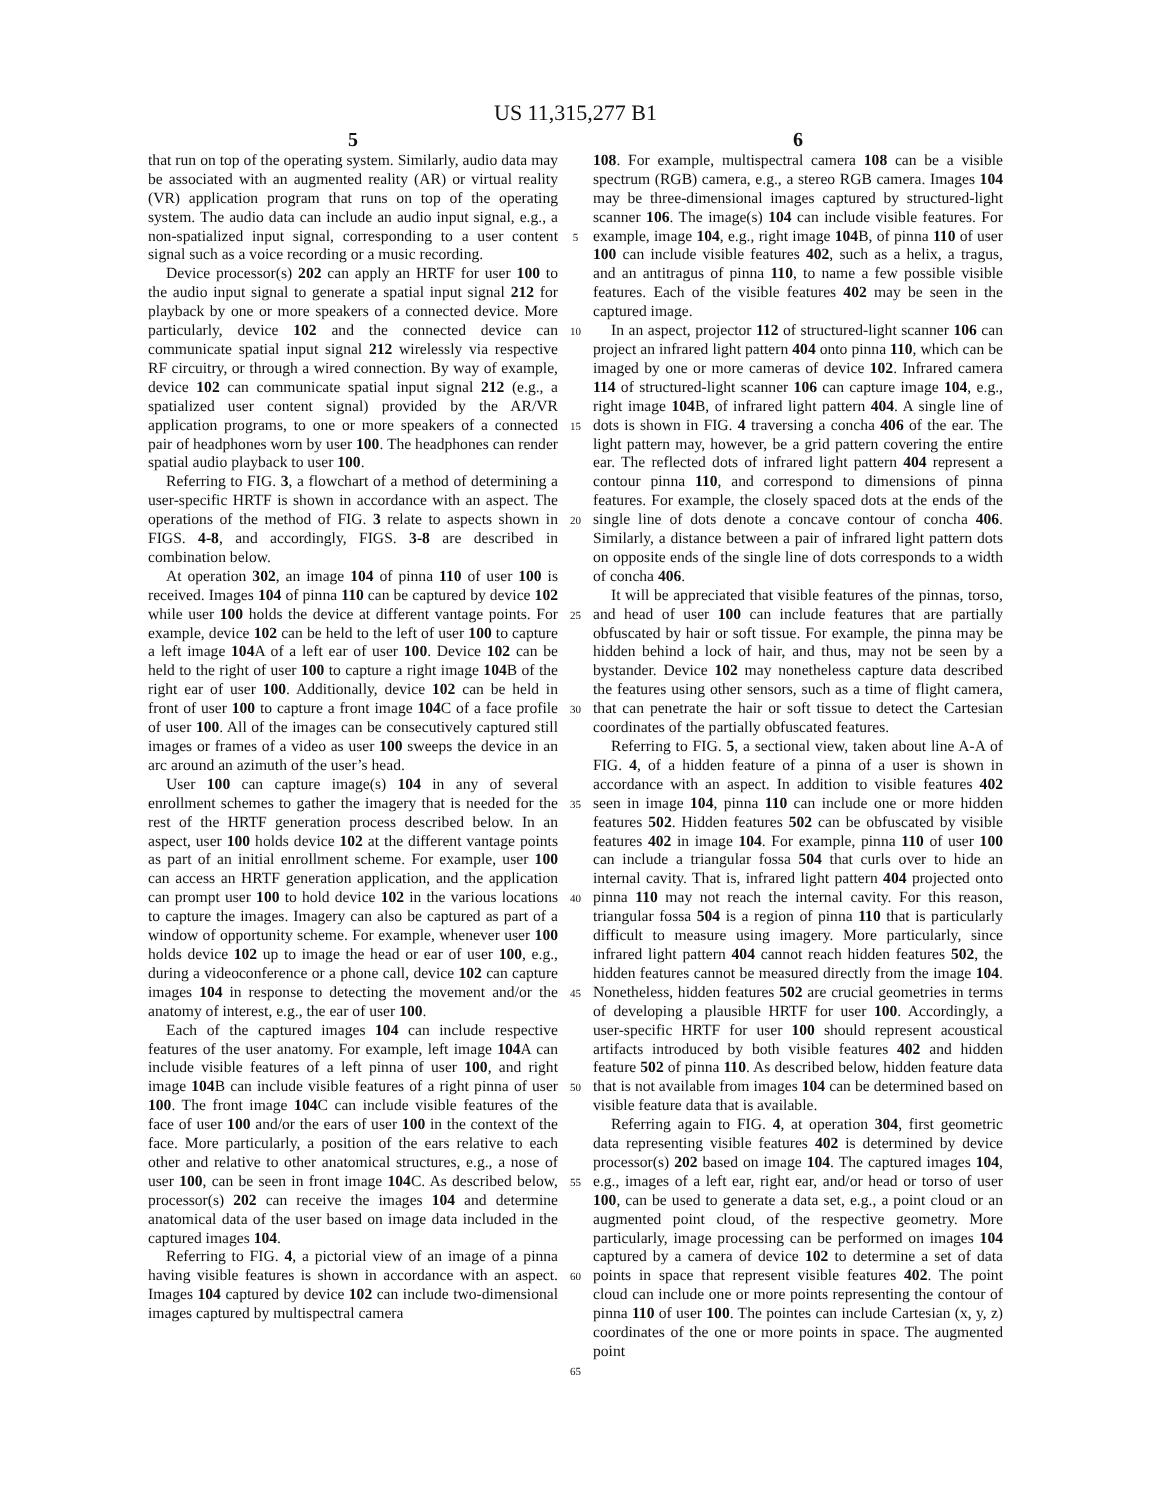US 11,315,277 B1
5
that run on top of the operating system. Similarly, audio data may be associated with an augmented reality (AR) or virtual reality (VR) application program that runs on top of the operating system. The audio data can include an audio input signal, e.g., a non-spatialized input signal, corresponding to a user content signal such as a voice recording or a music recording.
Device processor(s) 202 can apply an HRTF for user 100 to the audio input signal to generate a spatial input signal 212 for playback by one or more speakers of a connected device. More particularly, device 102 and the connected device can communicate spatial input signal 212 wirelessly via respective RF circuitry, or through a wired connection. By way of example, device 102 can communicate spatial input signal 212 (e.g., a spatialized user content signal) provided by the AR/VR application programs, to one or more speakers of a connected pair of headphones worn by user 100. The headphones can render spatial audio playback to user 100.
Referring to FIG. 3, a flowchart of a method of determining a user-specific HRTF is shown in accordance with an aspect. The operations of the method of FIG. 3 relate to aspects shown in FIGS. 4-8, and accordingly, FIGS. 3-8 are described in combination below.
At operation 302, an image 104 of pinna 110 of user 100 is received. Images 104 of pinna 110 can be captured by device 102 while user 100 holds the device at different vantage points. For example, device 102 can be held to the left of user 100 to capture a left image 104 A of a left ear of user 100. Device 102 can be held to the right of user 100 to capture a right image 104 B of the right ear of user 100. Additionally, device 102 can be held in front of user 100 to capture a front image 104 C of a face profile of user 100. All of the images can be consecutively captured still images or frames of a video as user 100 sweeps the device in an arc around an azimuth of the user’s head.
User 100 can capture image(s) 104 in any of several enrollment schemes to gather the imagery that is needed for the rest of the HRTF generation process described below. In an aspect, user 100 holds device 102 at the different vantage points as part of an initial enrollment scheme. For example, user 100 can access an HRTF generation application, and the application can prompt user 100 to hold device 102 in the various locations to capture the images. Imagery can also be captured as part of a window of opportunity scheme. For example, whenever user 100 holds device 102 up to image the head or ear of user 100, e.g., during a videoconference or a phone call, device 102 can capture images 104 in response to detecting the movement and/or the anatomy of interest, e.g., the ear of user 100.
Each of the captured images 104 can include respective features of the user anatomy. For example, left image 104 A can include visible features of a left pinna of user 100, and right image 104 B can include visible features of a right pinna of user 100. The front image 104 C can include visible features of the face of user 100 and/or the ears of user 100 in the context of the face. More particularly, a position of the ears relative to each other and relative to other anatomical structures, e.g., a nose of user 100, can be seen in front image 104 C. As described below, processor(s) 202 can receive the images 104 and determine anatomical data of the user based on image data included in the captured images 104.
Referring to FIG. 4, a pictorial view of an image of a pinna having visible features is shown in accordance with an aspect. Images 104 captured by device 102 can include two-dimensional images captured by multispectral camera
5
10
15
20
25
30
35
40
45
50
55
60
65
6
108. For example, multispectral camera 108 can be a visible spectrum (RGB) camera, e.g., a stereo RGB camera. Images 104 may be three-dimensional images captured by structured-light scanner 106. The image(s) 104 can include visible features. For example, image 104, e.g., right image 104 B, of pinna 110 of user 100 can include visible features 402, such as a helix, a tragus, and an antitragus of pinna 110, to name a few possible visible features. Each of the visible features 402 may be seen in the captured image.
In an aspect, projector 112 of structured-light scanner 106 can project an infrared light pattern 404 onto pinna 110, which can be imaged by one or more cameras of device 102. Infrared camera 114 of structured-light scanner 106 can capture image 104, e.g., right image 104 B, of infrared light pattern 404. A single line of dots is shown in FIG. 4 traversing a concha 406 of the ear. The light pattern may, however, be a grid pattern covering the entire ear. The reflected dots of infrared light pattern 404 represent a contour pinna 110, and correspond to dimensions of pinna features. For example, the closely spaced dots at the ends of the single line of dots denote a concave contour of concha 406. Similarly, a distance between a pair of infrared light pattern dots on opposite ends of the single line of dots corresponds to a width of concha 406.
It will be appreciated that visible features of the pinnas, torso, and head of user 100 can include features that are partially obfuscated by hair or soft tissue. For example, the pinna may be hidden behind a lock of hair, and thus, may not be seen by a bystander. Device 102 may nonetheless capture data described the features using other sensors, such as a time of flight camera, that can penetrate the hair or soft tissue to detect the Cartesian coordinates of the partially obfuscated features.
Referring to FIG. 5, a sectional view, taken about line A-A of FIG. 4, of a hidden feature of a pinna of a user is shown in accordance with an aspect. In addition to visible features 402 seen in image 104, pinna 110 can include one or more hidden features 502. Hidden features 502 can be obfuscated by visible features 402 in image 104. For example, pinna 110 of user 100 can include a triangular fossa 504 that curls over to hide an internal cavity. That is, infrared light pattern 404 projected onto pinna 110 may not reach the internal cavity. For this reason, triangular fossa 504 is a region of pinna 110 that is particularly difficult to measure using imagery. More particularly, since infrared light pattern 404 cannot reach hidden features 502, the hidden features cannot be measured directly from the image 104. Nonetheless, hidden features 502 are crucial geometries in terms of developing a plausible HRTF for user 100. Accordingly, a user-specific HRTF for user 100 should represent acoustical artifacts introduced by both visible features 402 and hidden feature 502 of pinna 110. As described below, hidden feature data that is not available from images 104 can be determined based on visible feature data that is available.
Referring again to FIG. 4, at operation 304, first geometric data representing visible features 402 is determined by device processor(s) 202 based on image 104. The captured images 104, e.g., images of a left ear, right ear, and/or head or torso of user 100, can be used to generate a data set, e.g., a point cloud or an augmented point cloud, of the respective geometry. More particularly, image processing can be performed on images 104 captured by a camera of device 102 to determine a set of data points in space that represent visible features 402. The point cloud can include one or more points representing the contour of pinna 110 of user 100. The pointes can include Cartesian (x, y, z) coordinates of the one or more points in space. The augmented point